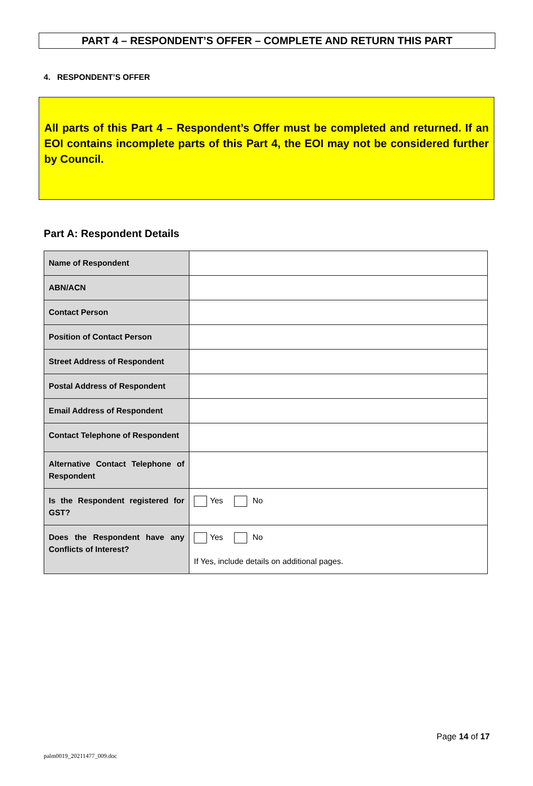PART 4 – RESPONDENT’S OFFER – COMPLETE AND RETURN THIS PART
4. RESPONDENT’S OFFER
All parts of this Part 4 – Respondent’s Offer must be completed and returned. If an EOI contains incomplete parts of this Part 4, the EOI may not be considered further by Council.
Part A: Respondent Details
| Name of Respondent | |
| ABN/ACN | |
| Contact Person | |
| Position of Contact Person | |
| Street Address of Respondent | |
| Postal Address of Respondent | |
| Email Address of Respondent | |
| Contact Telephone of Respondent | |
| Alternative Contact Telephone of Respondent | |
| Is the Respondent registered for GST? | Yes No |
| Does the Respondent have any Conflicts of Interest? | Yes No If Yes, include details on additional pages. |
Page 14 of 17
palm0019_20211477_009.doc